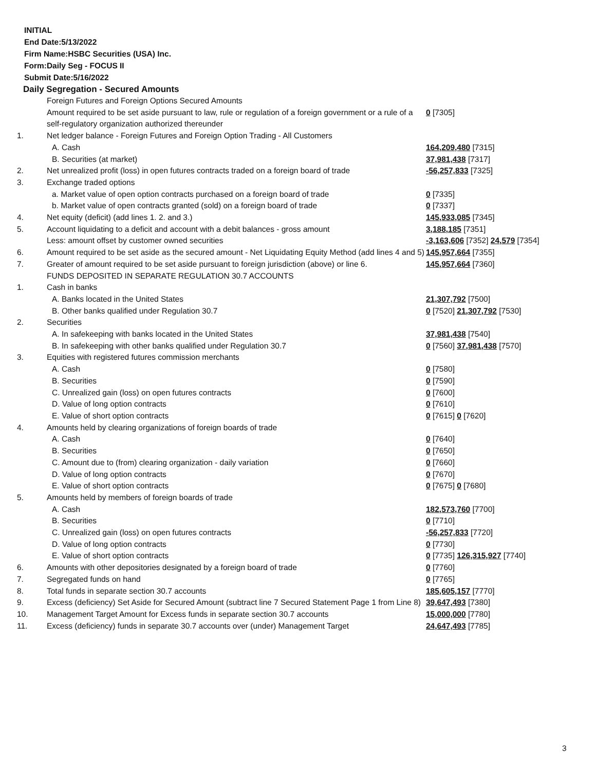INITIAL
End Date:5/13/2022
Firm Name:HSBC Securities (USA) Inc.
Form:Daily Seg - FOCUS II
Submit Date:5/16/2022
Daily Segregation - Secured Amounts
| | Foreign Futures and Foreign Options Secured Amounts | |
| | Amount required to be set aside pursuant to law, rule or regulation of a foreign government or a rule of a self-regulatory organization authorized thereunder | 0 [7305] |
| 1. | Net ledger balance - Foreign Futures and Foreign Option Trading - All Customers | |
| | A. Cash | 164,209,480 [7315] |
| | B. Securities (at market) | 37,981,438 [7317] |
| 2. | Net unrealized profit (loss) in open futures contracts traded on a foreign board of trade | -56,257,833 [7325] |
| 3. | Exchange traded options | |
| | a. Market value of open option contracts purchased on a foreign board of trade | 0 [7335] |
| | b. Market value of open contracts granted (sold) on a foreign board of trade | 0 [7337] |
| 4. | Net equity (deficit) (add lines 1. 2. and 3.) | 145,933,085 [7345] |
| 5. | Account liquidating to a deficit and account with a debit balances - gross amount | 3,188,185 [7351] |
| | Less: amount offset by customer owned securities | -3,163,606 [7352] 24,579 [7354] |
| 6. | Amount required to be set aside as the secured amount - Net Liquidating Equity Method (add lines 4 and 5) | 145,957,664 [7355] |
| 7. | Greater of amount required to be set aside pursuant to foreign jurisdiction (above) or line 6. | 145,957,664 [7360] |
| | FUNDS DEPOSITED IN SEPARATE REGULATION 30.7 ACCOUNTS | |
| 1. | Cash in banks | |
| | A. Banks located in the United States | 21,307,792 [7500] |
| | B. Other banks qualified under Regulation 30.7 | 0 [7520] 21,307,792 [7530] |
| 2. | Securities | |
| | A. In safekeeping with banks located in the United States | 37,981,438 [7540] |
| | B. In safekeeping with other banks qualified under Regulation 30.7 | 0 [7560] 37,981,438 [7570] |
| 3. | Equities with registered futures commission merchants | |
| | A. Cash | 0 [7580] |
| | B. Securities | 0 [7590] |
| | C. Unrealized gain (loss) on open futures contracts | 0 [7600] |
| | D. Value of long option contracts | 0 [7610] |
| | E. Value of short option contracts | 0 [7615] 0 [7620] |
| 4. | Amounts held by clearing organizations of foreign boards of trade | |
| | A. Cash | 0 [7640] |
| | B. Securities | 0 [7650] |
| | C. Amount due to (from) clearing organization - daily variation | 0 [7660] |
| | D. Value of long option contracts | 0 [7670] |
| | E. Value of short option contracts | 0 [7675] 0 [7680] |
| 5. | Amounts held by members of foreign boards of trade | |
| | A. Cash | 182,573,760 [7700] |
| | B. Securities | 0 [7710] |
| | C. Unrealized gain (loss) on open futures contracts | -56,257,833 [7720] |
| | D. Value of long option contracts | 0 [7730] |
| | E. Value of short option contracts | 0 [7735] 126,315,927 [7740] |
| 6. | Amounts with other depositories designated by a foreign board of trade | 0 [7760] |
| 7. | Segregated funds on hand | 0 [7765] |
| 8. | Total funds in separate section 30.7 accounts | 185,605,157 [7770] |
| 9. | Excess (deficiency) Set Aside for Secured Amount (subtract line 7 Secured Statement Page 1 from Line 8) | 39,647,493 [7380] |
| 10. | Management Target Amount for Excess funds in separate section 30.7 accounts | 15,000,000 [7780] |
| 11. | Excess (deficiency) funds in separate 30.7 accounts over (under) Management Target | 24,647,493 [7785] |
3